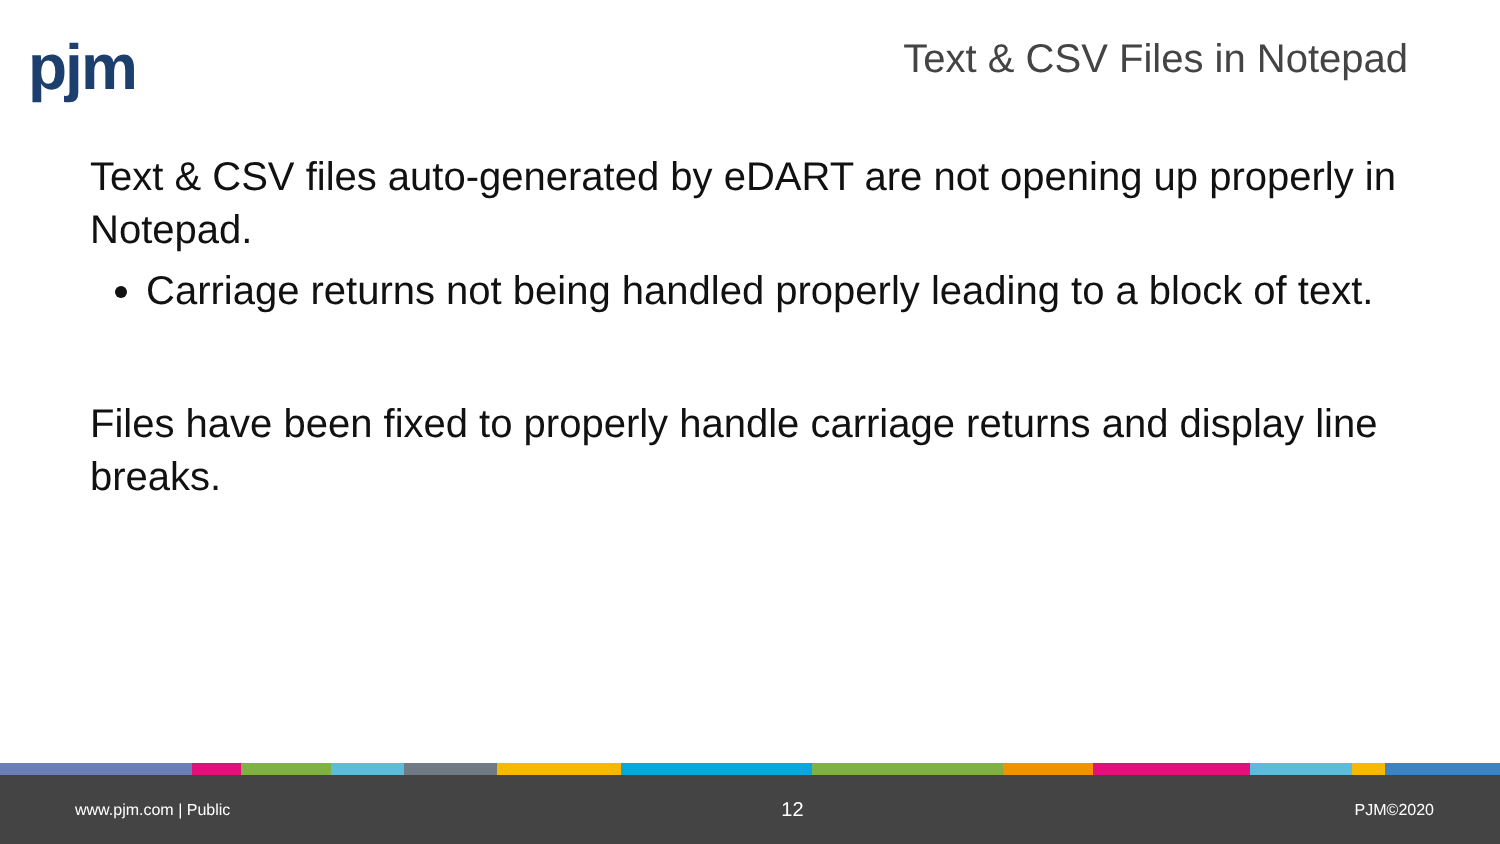pjm Text & CSV Files in Notepad
Text & CSV files auto-generated by eDART are not opening up properly in Notepad.
Carriage returns not being handled properly leading to a block of text.
Files have been fixed to properly handle carriage returns and display line breaks.
www.pjm.com | Public 12 PJM©2020